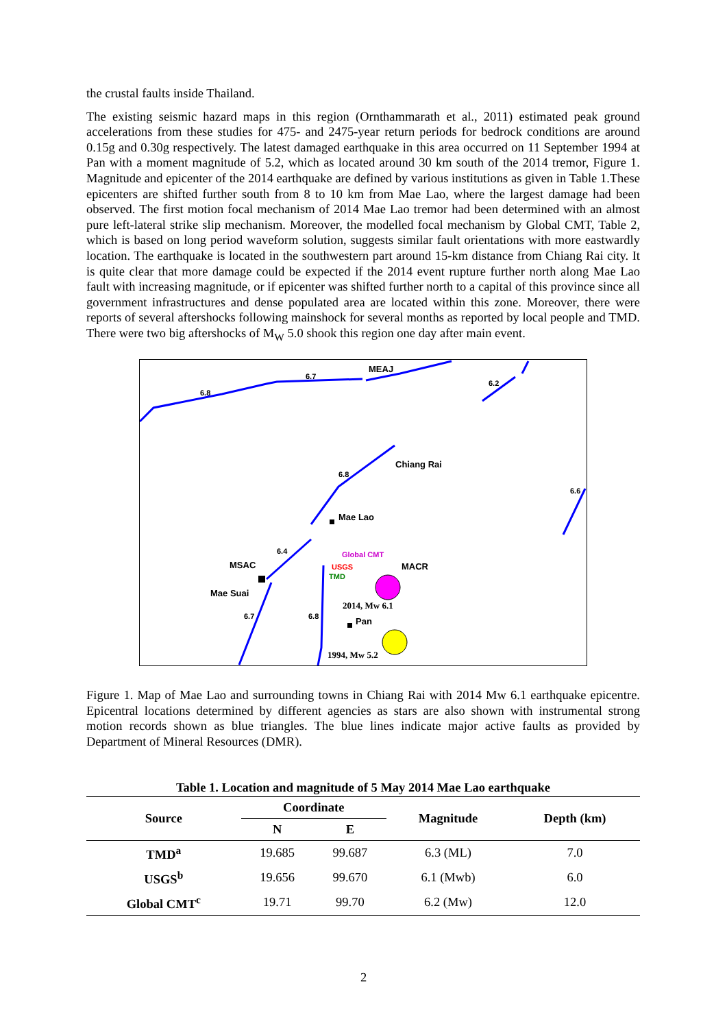the crustal faults inside Thailand.
The existing seismic hazard maps in this region (Ornthammarath et al., 2011) estimated peak ground accelerations from these studies for 475- and 2475-year return periods for bedrock conditions are around 0.15g and 0.30g respectively. The latest damaged earthquake in this area occurred on 11 September 1994 at Pan with a moment magnitude of 5.2, which as located around 30 km south of the 2014 tremor, Figure 1. Magnitude and epicenter of the 2014 earthquake are defined by various institutions as given in Table 1.These epicenters are shifted further south from 8 to 10 km from Mae Lao, where the largest damage had been observed. The first motion focal mechanism of 2014 Mae Lao tremor had been determined with an almost pure left-lateral strike slip mechanism. Moreover, the modelled focal mechanism by Global CMT, Table 2, which is based on long period waveform solution, suggests similar fault orientations with more eastwardly location. The earthquake is located in the southwestern part around 15-km distance from Chiang Rai city. It is quite clear that more damage could be expected if the 2014 event rupture further north along Mae Lao fault with increasing magnitude, or if epicenter was shifted further north to a capital of this province since all government infrastructures and dense populated area are located within this zone. Moreover, there were reports of several aftershocks following mainshock for several months as reported by local people and TMD. There were two big aftershocks of M<sub>W</sub> 5.0 shook this region one day after main event.
6.8
6.7
6.2
6.8
6.6
6.4
6.7
6.8
MEAJ
Chiang Rai
Mae Lao
MSAC
MACR
Mae Suai
Pan
Global CMT
USGS
TMD
2014, Mw 6.1
1994, Mw 5.2
Figure 1. Map of Mae Lao and surrounding towns in Chiang Rai with 2014 Mw 6.1 earthquake epicentre. Epicentral locations determined by different agencies as stars are also shown with instrumental strong motion records shown as blue triangles. The blue lines indicate major active faults as provided by Department of Mineral Resources (DMR).
Table 1. Location and magnitude of 5 May 2014 Mae Lao earthquake
| Source | Coordinate | | Magnitude | Depth (km) |
| --- | --- | --- | --- | --- |
| | N | E | | |
| TMD<sup>a</sup> | 19.685 | 99.687 | 6.3 (ML) | 7.0 |
| USGS<sup>b</sup> | 19.656 | 99.670 | 6.1 (Mwb) | 6.0 |
| Global CMT<sup>c</sup> | 19.71 | 99.70 | 6.2 (Mw) | 12.0 |
2